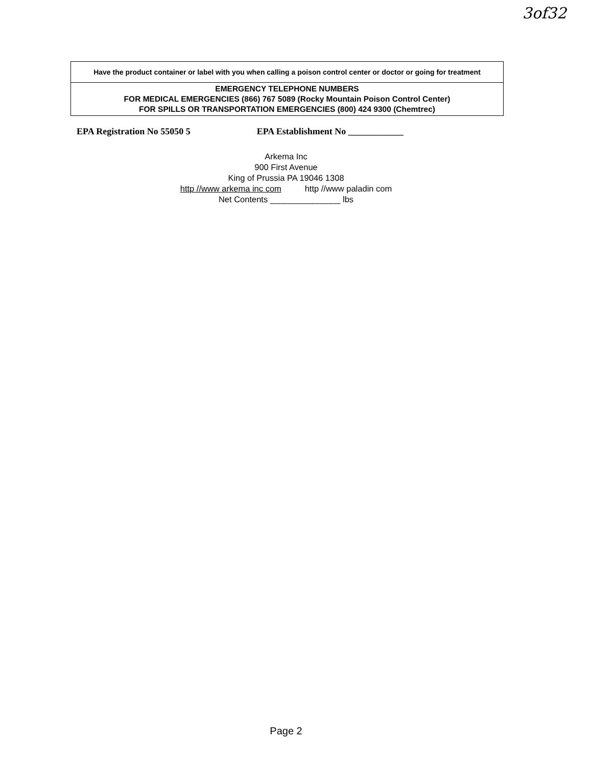3of32
Have the product container or label with you when calling a poison control center or doctor or going for treatment
EMERGENCY TELEPHONE NUMBERS
FOR MEDICAL EMERGENCIES (866) 767 5089 (Rocky Mountain Poison Control Center)
FOR SPILLS OR TRANSPORTATION EMERGENCIES (800) 424 9300 (Chemtrec)
EPA Registration No 55050 5 EPA Establishment No ____________
Arkema Inc
900 First Avenue
King of Prussia PA 19046 1308
http //www arkema inc com http //www paladin com
Net Contents _______________ lbs
Page 2